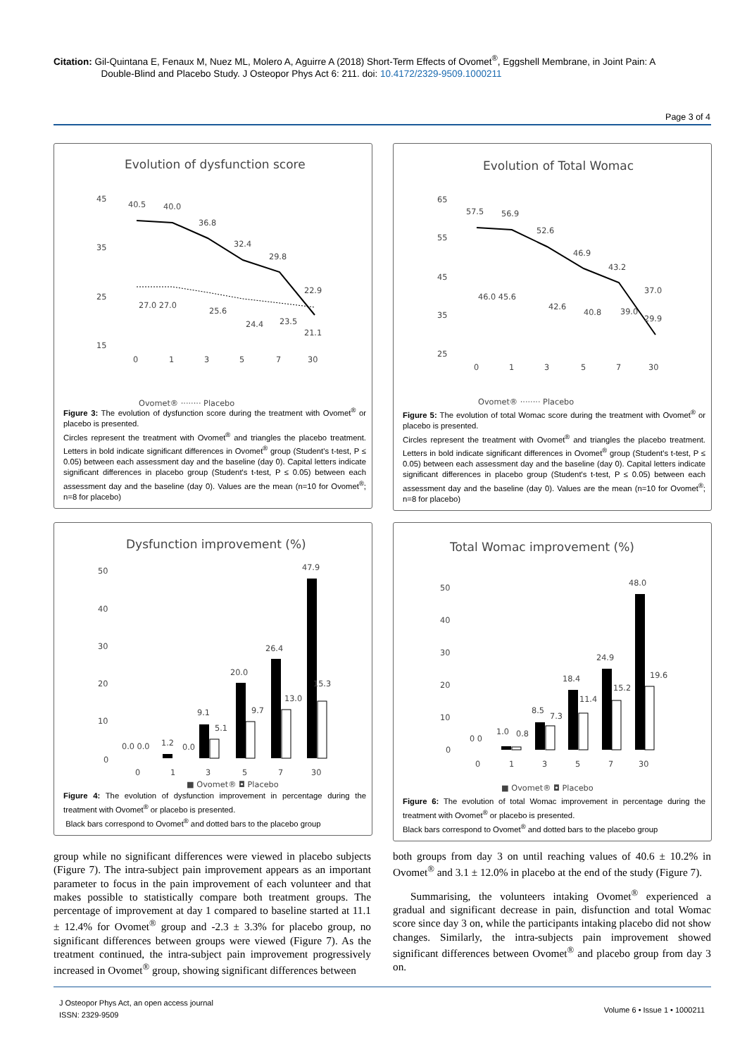Citation: Gil-Quintana E, Fenaux M, Nuez ML, Molero A, Aguirre A (2018) Short-Term Effects of Ovomet<sup>®</sup>, Eggshell Membrane, in Joint Pain: A
Double-Blind and Placebo Study. J Osteopor Phys Act 6: 211. doi: 10.4172/2329-9509.1000211
Page 3 of 4
Evolution of dysfunction score
45
35
25
15
0
1
3
5
7
30
40.5
40.0
36.8
32.4
29.8
22.9
27.0 27.0
25.6
24.4
23.5
21.1
Ovomet® ········ Placebo
Figure 3: The evolution of dysfunction score during the treatment with Ovomet<sup>®</sup> or placebo is presented.
Circles represent the treatment with Ovomet<sup>®</sup> and triangles the placebo treatment. Letters in bold indicate significant differences in Ovomet<sup>®</sup> group (Student's t-test, P ≤ 0.05) between each assessment day and the baseline (day 0). Capital letters indicate significant differences in placebo group (Student's t-test, P ≤ 0.05) between each assessment day and the baseline (day 0). Values are the mean (n=10 for Ovomet<sup>®</sup>; n=8 for placebo)
Evolution of Total Womac
65
55
45
35
25
0
1
3
5
7
30
57.5
56.9
52.6
46.9
43.2
37.0
46.0 45.6
42.6
40.8
39.0
29.9
Ovomet® ········ Placebo
Figure 5: The evolution of total Womac score during the treatment with Ovomet<sup>®</sup> or placebo is presented.
Circles represent the treatment with Ovomet<sup>®</sup> and triangles the placebo treatment. Letters in bold indicate significant differences in Ovomet<sup>®</sup> group (Student's t-test, P ≤ 0.05) between each assessment day and the baseline (day 0). Capital letters indicate significant differences in placebo group (Student's t-test, P ≤ 0.05) between each assessment day and the baseline (day 0). Values are the mean (n=10 for Ovomet<sup>®</sup>; n=8 for placebo)
Dysfunction improvement (%)
50
40
30
20
10
0
0
1
3
5
7
30
0.0 0.0
1.2
0.0
9.1
5.1
20.0
9.7
26.4
13.0
47.9
15.3
■ Ovomet® ◘ Placebo
Figure 4: The evolution of dysfunction improvement in percentage during the treatment with Ovomet<sup>®</sup> or placebo is presented.
Black bars correspond to Ovomet<sup>®</sup> and dotted bars to the placebo group
Total Womac improvement (%)
50
40
30
20
10
0
0
1
3
5
7
30
0 0
1.0
0.8
8.5
7.3
18.4
11.4
24.9
15.2
48.0
19.6
■ Ovomet® ◘ Placebo
Figure 6: The evolution of total Womac improvement in percentage during the treatment with Ovomet<sup>®</sup> or placebo is presented.
Black bars correspond to Ovomet<sup>®</sup> and dotted bars to the placebo group
group while no significant differences were viewed in placebo subjects (Figure 7). The intra-subject pain improvement appears as an important parameter to focus in the pain improvement of each volunteer and that makes possible to statistically compare both treatment groups. The percentage of improvement at day 1 compared to baseline started at 11.1 ± 12.4% for Ovomet<sup>®</sup> group and -2.3 ± 3.3% for placebo group, no significant differences between groups were viewed (Figure 7). As the treatment continued, the intra-subject pain improvement progressively increased in Ovomet<sup>®</sup> group, showing significant differences between
both groups from day 3 on until reaching values of 40.6 ± 10.2% in Ovomet<sup>®</sup> and 3.1 ± 12.0% in placebo at the end of the study (Figure 7).
Summarising, the volunteers intaking Ovomet<sup>®</sup> experienced a gradual and significant decrease in pain, disfunction and total Womac score since day 3 on, while the participants intaking placebo did not show changes. Similarly, the intra-subjects pain improvement showed significant differences between Ovomet<sup>®</sup> and placebo group from day 3 on.
J Osteopor Phys Act, an open access journal
ISSN: 2329-9509
Volume 6 • Issue 1 • 1000211